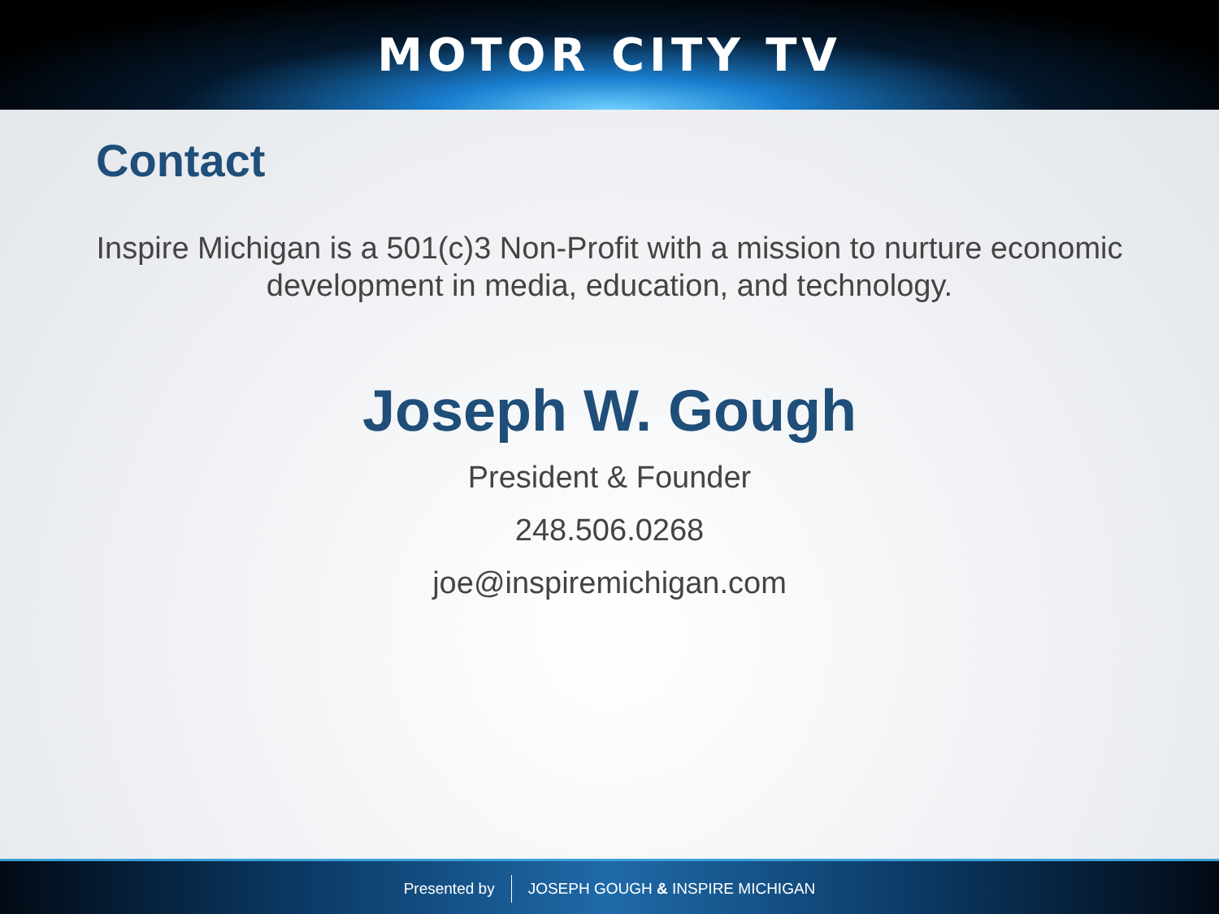MOTOR CITY TV
Contact
Inspire Michigan is a 501(c)3 Non-Profit with a mission to nurture economic development in media, education, and technology.
Joseph W. Gough
President & Founder
248.506.0268
joe@inspiremichigan.com
Presented by JOSEPH GOUGH & INSPIRE MICHIGAN